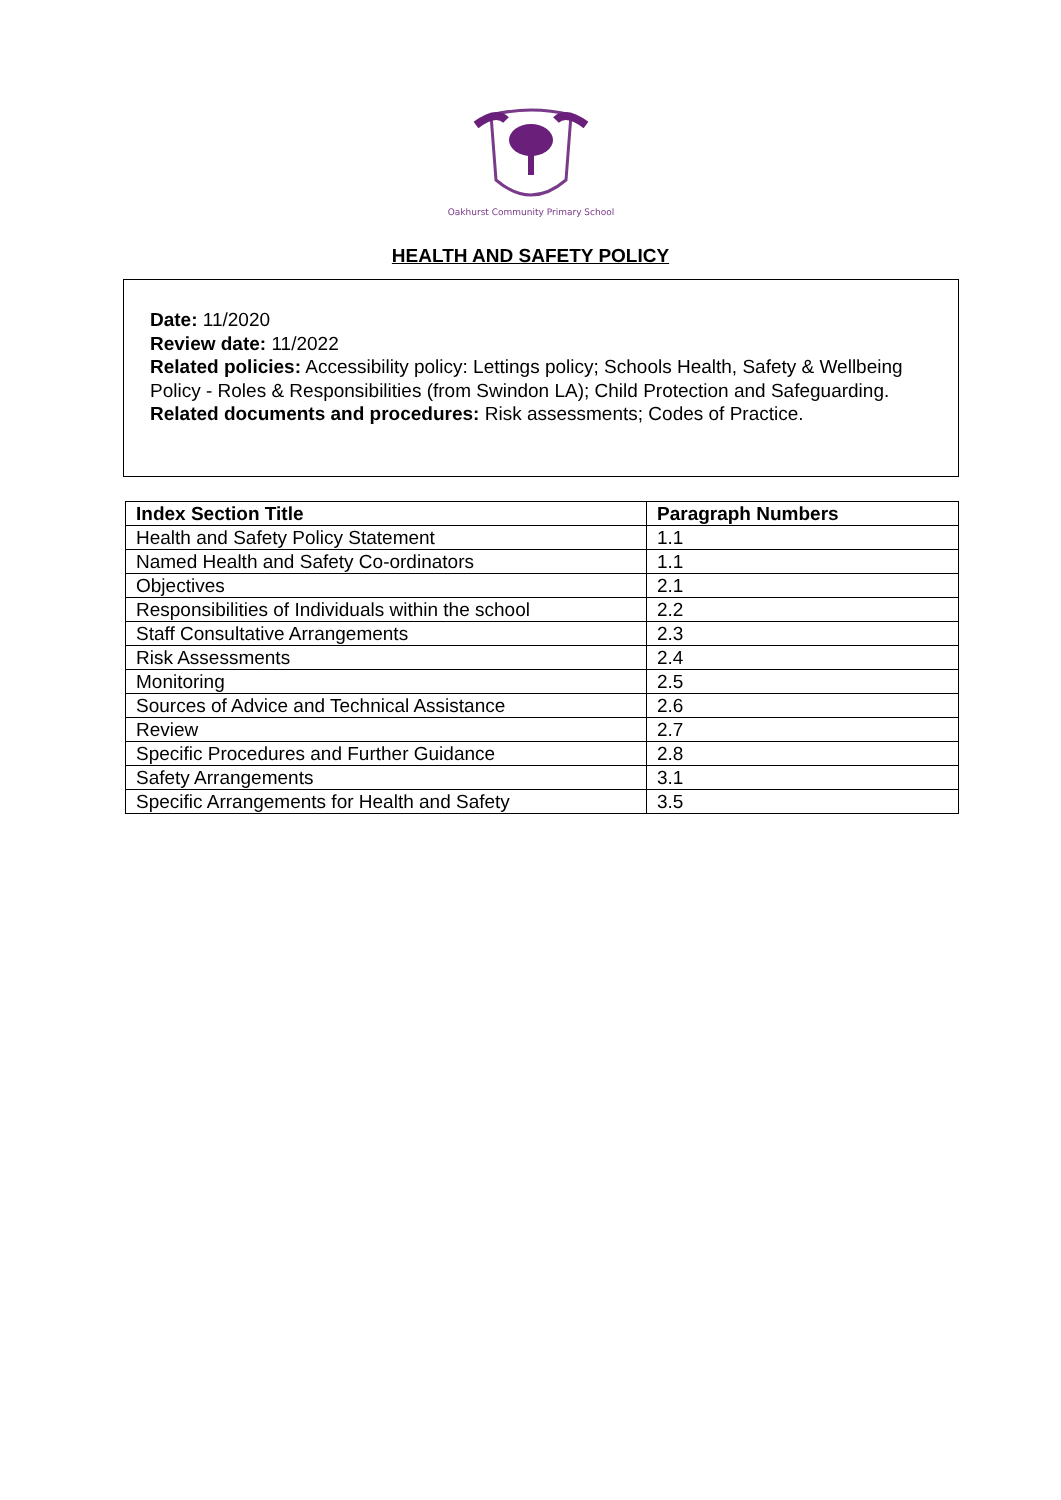Oakhurst Community Primary School
HEALTH AND SAFETY POLICY
Date: 11/2020
Review date: 11/2022
Related policies: Accessibility policy: Lettings policy; Schools Health, Safety & Wellbeing Policy - Roles & Responsibilities (from Swindon LA); Child Protection and Safeguarding.
Related documents and procedures: Risk assessments; Codes of Practice.
| Index Section Title | Paragraph Numbers |
| --- | --- |
| Health and Safety Policy Statement | 1.1 |
| Named Health and Safety Co-ordinators | 1.1 |
| Objectives | 2.1 |
| Responsibilities of Individuals within the school | 2.2 |
| Staff Consultative Arrangements | 2.3 |
| Risk Assessments | 2.4 |
| Monitoring | 2.5 |
| Sources of Advice and Technical Assistance | 2.6 |
| Review | 2.7 |
| Specific Procedures and Further Guidance | 2.8 |
| Safety Arrangements | 3.1 |
| Specific Arrangements for Health and Safety | 3.5 |